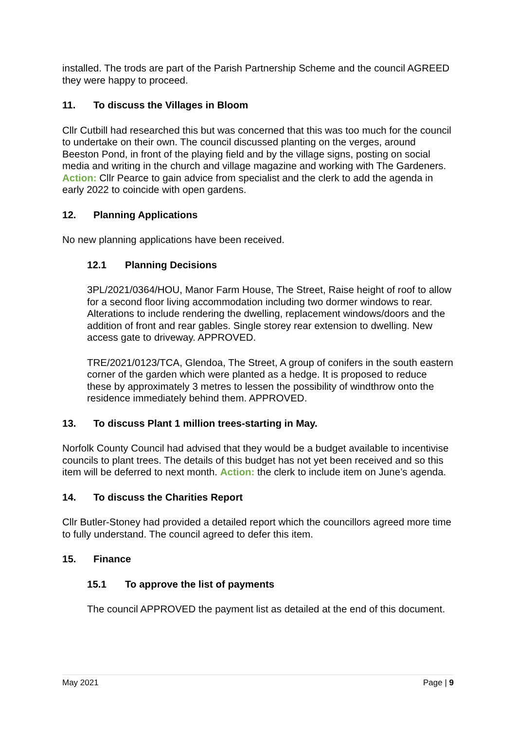installed. The trods are part of the Parish Partnership Scheme and the council AGREED they were happy to proceed.
11. To discuss the Villages in Bloom
Cllr Cutbill had researched this but was concerned that this was too much for the council to undertake on their own. The council discussed planting on the verges, around Beeston Pond, in front of the playing field and by the village signs, posting on social media and writing in the church and village magazine and working with The Gardeners. Action: Cllr Pearce to gain advice from specialist and the clerk to add the agenda in early 2022 to coincide with open gardens.
12. Planning Applications
No new planning applications have been received.
12.1 Planning Decisions
3PL/2021/0364/HOU, Manor Farm House, The Street, Raise height of roof to allow for a second floor living accommodation including two dormer windows to rear. Alterations to include rendering the dwelling, replacement windows/doors and the addition of front and rear gables. Single storey rear extension to dwelling. New access gate to driveway. APPROVED.
TRE/2021/0123/TCA, Glendoa, The Street, A group of conifers in the south eastern corner of the garden which were planted as a hedge. It is proposed to reduce these by approximately 3 metres to lessen the possibility of windthrow onto the residence immediately behind them. APPROVED.
13. To discuss Plant 1 million trees-starting in May.
Norfolk County Council had advised that they would be a budget available to incentivise councils to plant trees. The details of this budget has not yet been received and so this item will be deferred to next month. Action: the clerk to include item on June’s agenda.
14. To discuss the Charities Report
Cllr Butler-Stoney had provided a detailed report which the councillors agreed more time to fully understand. The council agreed to defer this item.
15. Finance
15.1 To approve the list of payments
The council APPROVED the payment list as detailed at the end of this document.
May 2021 Page | 9